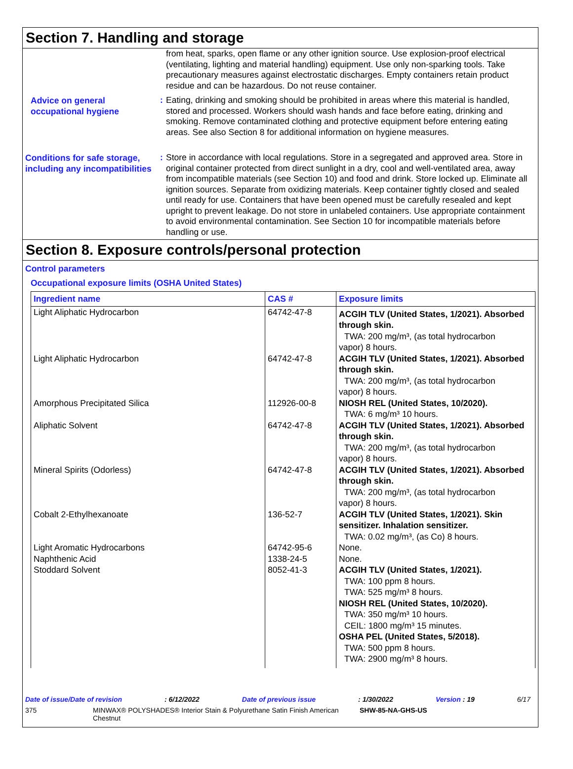Section 7. Handling and storage
from heat, sparks, open flame or any other ignition source. Use explosion-proof electrical (ventilating, lighting and material handling) equipment. Use only non-sparking tools. Take precautionary measures against electrostatic discharges. Empty containers retain product residue and can be hazardous. Do not reuse container.
Advice on general occupational hygiene
:
Eating, drinking and smoking should be prohibited in areas where this material is handled, stored and processed. Workers should wash hands and face before eating, drinking and smoking. Remove contaminated clothing and protective equipment before entering eating areas. See also Section 8 for additional information on hygiene measures.
Conditions for safe storage, including any incompatibilities
:
Store in accordance with local regulations. Store in a segregated and approved area. Store in original container protected from direct sunlight in a dry, cool and well-ventilated area, away from incompatible materials (see Section 10) and food and drink. Store locked up. Eliminate all ignition sources. Separate from oxidizing materials. Keep container tightly closed and sealed until ready for use. Containers that have been opened must be carefully resealed and kept upright to prevent leakage. Do not store in unlabeled containers. Use appropriate containment to avoid environmental contamination. See Section 10 for incompatible materials before handling or use.
Section 8. Exposure controls/personal protection
Control parameters
Occupational exposure limits (OSHA United States)
| Ingredient name | CAS # | Exposure limits |
| --- | --- | --- |
| Light Aliphatic Hydrocarbon | 64742-47-8 | ACGIH TLV (United States, 1/2021). Absorbed through skin. TWA: 200 mg/m³, (as total hydrocarbon vapor) 8 hours. |
| Light Aliphatic Hydrocarbon | 64742-47-8 | ACGIH TLV (United States, 1/2021). Absorbed through skin. TWA: 200 mg/m³, (as total hydrocarbon vapor) 8 hours. |
| Amorphous Precipitated Silica | 112926-00-8 | NIOSH REL (United States, 10/2020). TWA: 6 mg/m³ 10 hours. |
| Aliphatic Solvent | 64742-47-8 | ACGIH TLV (United States, 1/2021). Absorbed through skin. TWA: 200 mg/m³, (as total hydrocarbon vapor) 8 hours. |
| Mineral Spirits (Odorless) | 64742-47-8 | ACGIH TLV (United States, 1/2021). Absorbed through skin. TWA: 200 mg/m³, (as total hydrocarbon vapor) 8 hours. |
| Cobalt 2-Ethylhexanoate | 136-52-7 | ACGIH TLV (United States, 1/2021). Skin sensitizer. Inhalation sensitizer. TWA: 0.02 mg/m³, (as Co) 8 hours. |
| Light Aromatic Hydrocarbons | 64742-95-6 | None. |
| Naphthenic Acid | 1338-24-5 | None. |
| Stoddard Solvent | 8052-41-3 | ACGIH TLV (United States, 1/2021). TWA: 100 ppm 8 hours. TWA: 525 mg/m³ 8 hours. NIOSH REL (United States, 10/2020). TWA: 350 mg/m³ 10 hours. CEIL: 1800 mg/m³ 15 minutes. OSHA PEL (United States, 5/2018). TWA: 500 ppm 8 hours. TWA: 2900 mg/m³ 8 hours. |
Date of issue/Date of revision: 6/12/2022 Date of previous issue: 1/30/2022 Version : 19 6/17
375 MINWAX® POLYSHADES® Interior Stain & Polyurethane Satin Finish American Chestnut SHW-85-NA-GHS-US